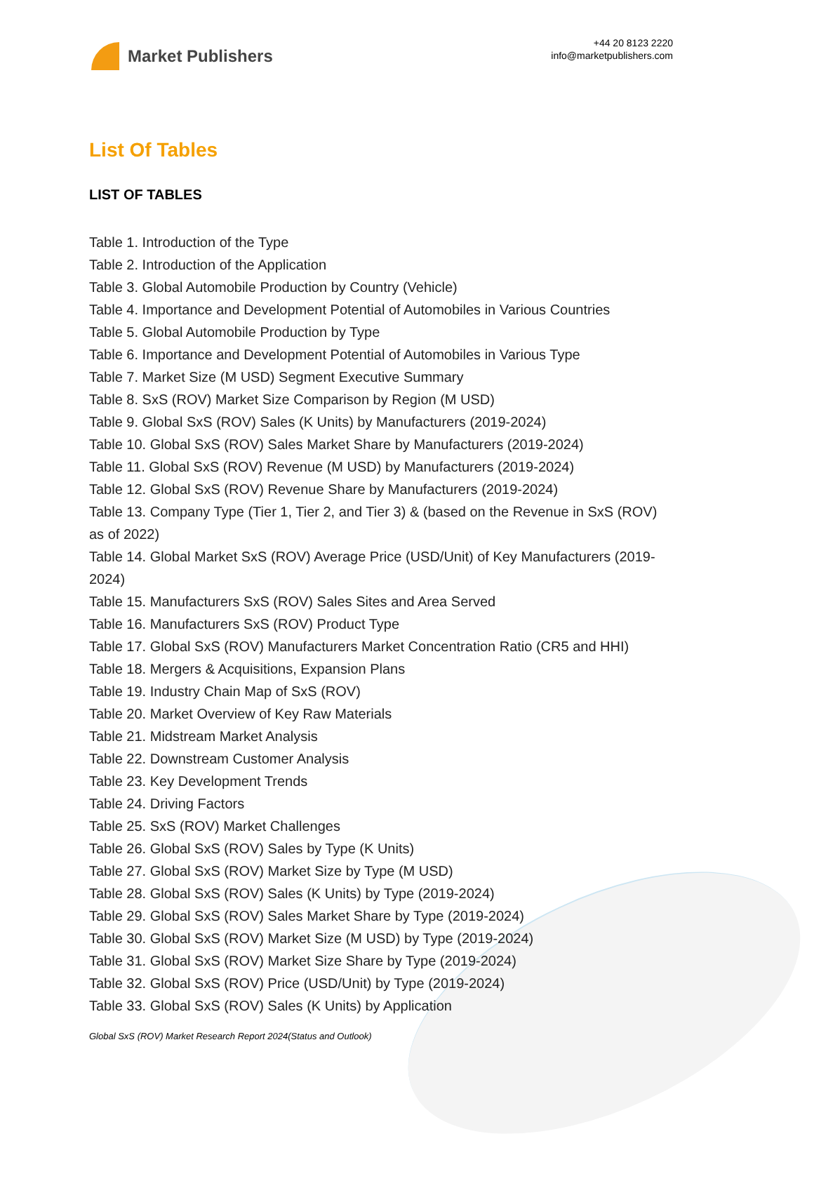Market Publishers
+44 20 8123 2220
info@marketpublishers.com
List Of Tables
LIST OF TABLES
Table 1. Introduction of the Type
Table 2. Introduction of the Application
Table 3. Global Automobile Production by Country (Vehicle)
Table 4. Importance and Development Potential of Automobiles in Various Countries
Table 5. Global Automobile Production by Type
Table 6. Importance and Development Potential of Automobiles in Various Type
Table 7. Market Size (M USD) Segment Executive Summary
Table 8. SxS (ROV) Market Size Comparison by Region (M USD)
Table 9. Global SxS (ROV) Sales (K Units) by Manufacturers (2019-2024)
Table 10. Global SxS (ROV) Sales Market Share by Manufacturers (2019-2024)
Table 11. Global SxS (ROV) Revenue (M USD) by Manufacturers (2019-2024)
Table 12. Global SxS (ROV) Revenue Share by Manufacturers (2019-2024)
Table 13. Company Type (Tier 1, Tier 2, and Tier 3) & (based on the Revenue in SxS (ROV) as of 2022)
Table 14. Global Market SxS (ROV) Average Price (USD/Unit) of Key Manufacturers (2019-2024)
Table 15. Manufacturers SxS (ROV) Sales Sites and Area Served
Table 16. Manufacturers SxS (ROV) Product Type
Table 17. Global SxS (ROV) Manufacturers Market Concentration Ratio (CR5 and HHI)
Table 18. Mergers & Acquisitions, Expansion Plans
Table 19. Industry Chain Map of SxS (ROV)
Table 20. Market Overview of Key Raw Materials
Table 21. Midstream Market Analysis
Table 22. Downstream Customer Analysis
Table 23. Key Development Trends
Table 24. Driving Factors
Table 25. SxS (ROV) Market Challenges
Table 26. Global SxS (ROV) Sales by Type (K Units)
Table 27. Global SxS (ROV) Market Size by Type (M USD)
Table 28. Global SxS (ROV) Sales (K Units) by Type (2019-2024)
Table 29. Global SxS (ROV) Sales Market Share by Type (2019-2024)
Table 30. Global SxS (ROV) Market Size (M USD) by Type (2019-2024)
Table 31. Global SxS (ROV) Market Size Share by Type (2019-2024)
Table 32. Global SxS (ROV) Price (USD/Unit) by Type (2019-2024)
Table 33. Global SxS (ROV) Sales (K Units) by Application
Global SxS (ROV) Market Research Report 2024(Status and Outlook)